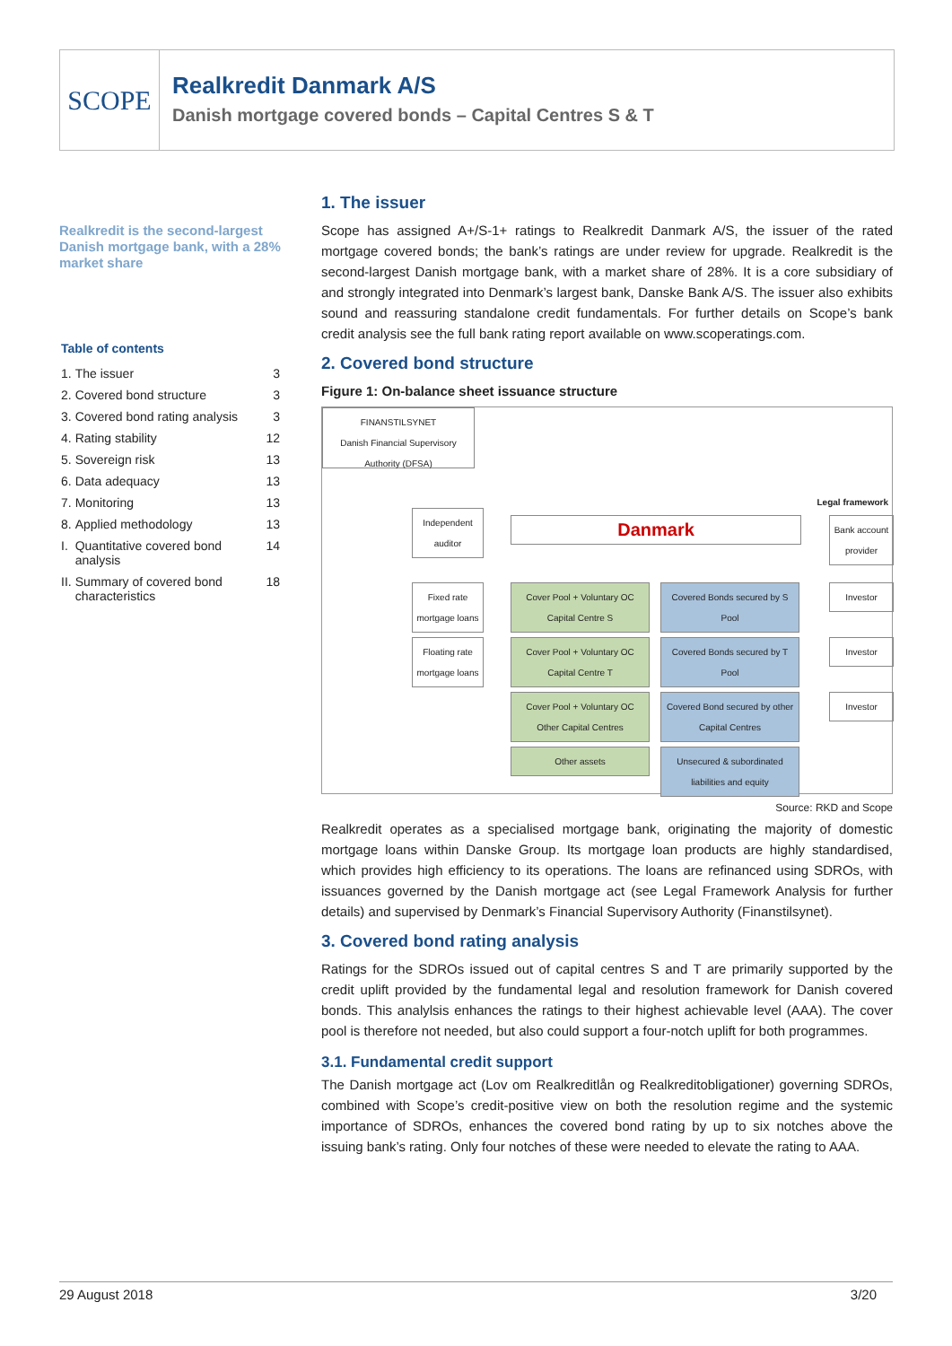SCOPE
Realkredit Danmark A/S
Danish mortgage covered bonds – Capital Centres S & T
Realkredit is the second-largest Danish mortgage bank, with a 28% market share
Table of contents
| 1. | The issuer | 3 |
| 2. | Covered bond structure | 3 |
| 3. | Covered bond rating analysis | 3 |
| 4. | Rating stability | 12 |
| 5. | Sovereign risk | 13 |
| 6. | Data adequacy | 13 |
| 7. | Monitoring | 13 |
| 8. | Applied methodology | 13 |
| I. | Quantitative covered bond analysis | 14 |
| II. | Summary of covered bond characteristics | 18 |
1. The issuer
Scope has assigned A+/S-1+ ratings to Realkredit Danmark A/S, the issuer of the rated mortgage covered bonds; the bank’s ratings are under review for upgrade. Realkredit is the second-largest Danish mortgage bank, with a market share of 28%. It is a core subsidiary of and strongly integrated into Denmark’s largest bank, Danske Bank A/S. The issuer also exhibits sound and reassuring standalone credit fundamentals. For further details on Scope’s bank credit analysis see the full bank rating report available on www.scoperatings.com.
2. Covered bond structure
Figure 1: On-balance sheet issuance structure
FINANSTILSYNET
Danish Financial Supervisory Authority (DFSA)
Legal framework
Independent auditor
Danmark
Bank account provider
Fixed rate mortgage loans
Cover Pool + Voluntary OC Capital Centre S
Covered Bonds secured by S Pool
Investor
Floating rate mortgage loans
Cover Pool + Voluntary OC Capital Centre T
Covered Bonds secured by T Pool
Investor
Cover Pool + Voluntary OC Other Capital Centres
Covered Bond secured by other Capital Centres
Investor
Other assets
Unsecured & subordinated liabilities and equity
Source: RKD and Scope
Realkredit operates as a specialised mortgage bank, originating the majority of domestic mortgage loans within Danske Group. Its mortgage loan products are highly standardised, which provides high efficiency to its operations. The loans are refinanced using SDROs, with issuances governed by the Danish mortgage act (see Legal Framework Analysis for further details) and supervised by Denmark’s Financial Supervisory Authority (Finanstilsynet).
3. Covered bond rating analysis
Ratings for the SDROs issued out of capital centres S and T are primarily supported by the credit uplift provided by the fundamental legal and resolution framework for Danish covered bonds. This analylsis enhances the ratings to their highest achievable level (AAA). The cover pool is therefore not needed, but also could support a four-notch uplift for both programmes.
3.1. Fundamental credit support
The Danish mortgage act (Lov om Realkreditlån og Realkreditobligationer) governing SDROs, combined with Scope’s credit-positive view on both the resolution regime and the systemic importance of SDROs, enhances the covered bond rating by up to six notches above the issuing bank’s rating. Only four notches of these were needed to elevate the rating to AAA.
29 August 2018 3/20